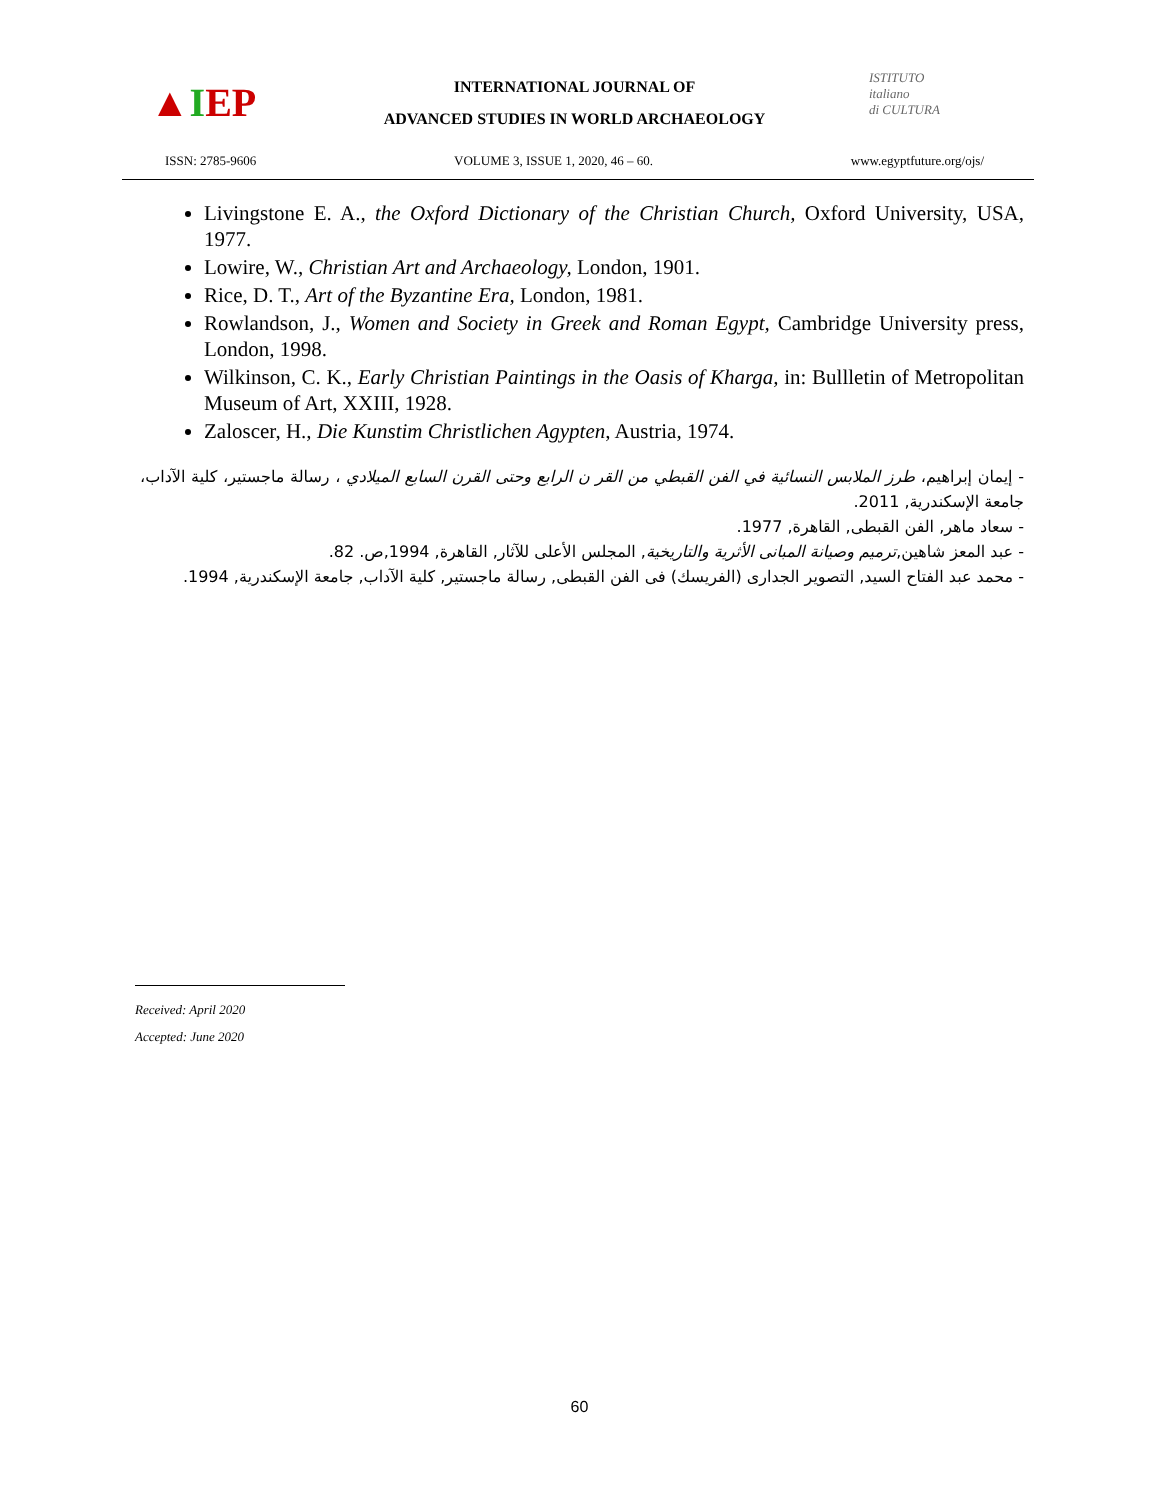▲ I EP
INTERNATIONAL JOURNAL OF
ADVANCED STUDIES IN WORLD ARCHAEOLOGY
ISTITUTO
italiano
di CULTURA
ISSN: 2785-9606 VOLUME 3, ISSUE 1, 2020, 46 – 60. www.egyptfuture.org/ojs/
Livingstone E. A., the Oxford Dictionary of the Christian Church, Oxford University, USA, 1977.
Lowire, W., Christian Art and Archaeology, London, 1901.
Rice, D. T., Art of the Byzantine Era, London, 1981.
Rowlandson, J., Women and Society in Greek and Roman Egypt, Cambridge University press, London, 1998.
Wilkinson, C. K., Early Christian Paintings in the Oasis of Kharga, in: Bullletin of Metropolitan Museum of Art, XXIII, 1928.
Zaloscer, H., Die Kunstim Christlichen Agypten, Austria, 1974.
- إيمان إبراهيم، طرز الملابس النسائية في الفن القبطي من القر ن الرابع وحتى القرن السابع الميلادي ، رسالة ماجستير، كلية الآداب، جامعة الإسكندرية, 2011.
- سعاد ماهر, الفن القبطى, القاهرة, 1977.
- عبد المعز شاهين,ترميم وصيانة المبانى الأثرية والتاريخية, المجلس الأعلى للآثار, القاهرة, 1994,ص. 82.
- محمد عبد الفتاح السيد, التصوير الجدارى (الفريسك) فى الفن القبطى, رسالة ماجستير, كلية الآداب, جامعة الإسكندرية, 1994.
Received: April 2020
Accepted: June 2020
60